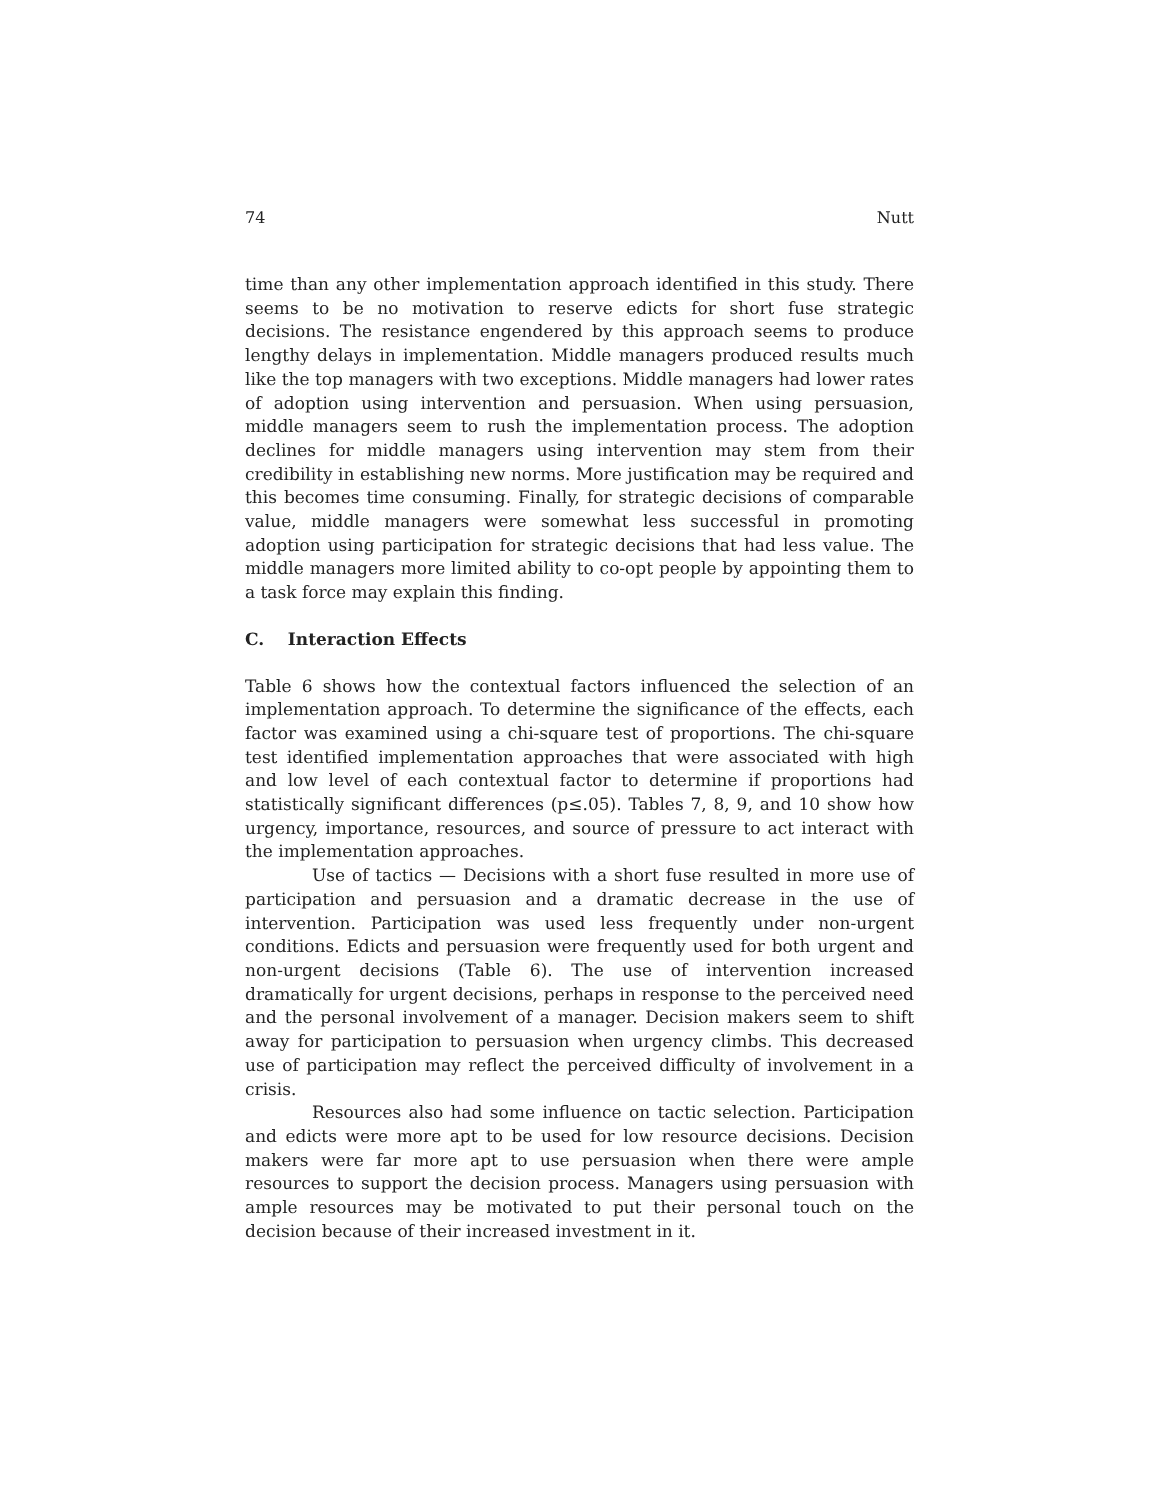74 Nutt
time than any other implementation approach identified in this study. There seems to be no motivation to reserve edicts for short fuse strategic decisions. The resistance engendered by this approach seems to produce lengthy delays in implementation. Middle managers produced results much like the top managers with two exceptions. Middle managers had lower rates of adoption using intervention and persuasion. When using persuasion, middle managers seem to rush the implementation process. The adoption declines for middle managers using intervention may stem from their credibility in establishing new norms. More justification may be required and this becomes time consuming. Finally, for strategic decisions of comparable value, middle managers were somewhat less successful in promoting adoption using participation for strategic decisions that had less value. The middle managers more limited ability to co-opt people by appointing them to a task force may explain this finding.
C. Interaction Effects
Table 6 shows how the contextual factors influenced the selection of an implementation approach. To determine the significance of the effects, each factor was examined using a chi-square test of proportions. The chi-square test identified implementation approaches that were associated with high and low level of each contextual factor to determine if proportions had statistically significant differences (p≤.05). Tables 7, 8, 9, and 10 show how urgency, importance, resources, and source of pressure to act interact with the implementation approaches.
Use of tactics — Decisions with a short fuse resulted in more use of participation and persuasion and a dramatic decrease in the use of intervention. Participation was used less frequently under non-urgent conditions. Edicts and persuasion were frequently used for both urgent and non-urgent decisions (Table 6). The use of intervention increased dramatically for urgent decisions, perhaps in response to the perceived need and the personal involvement of a manager. Decision makers seem to shift away for participation to persuasion when urgency climbs. This decreased use of participation may reflect the perceived difficulty of involvement in a crisis.
Resources also had some influence on tactic selection. Participation and edicts were more apt to be used for low resource decisions. Decision makers were far more apt to use persuasion when there were ample resources to support the decision process. Managers using persuasion with ample resources may be motivated to put their personal touch on the decision because of their increased investment in it.